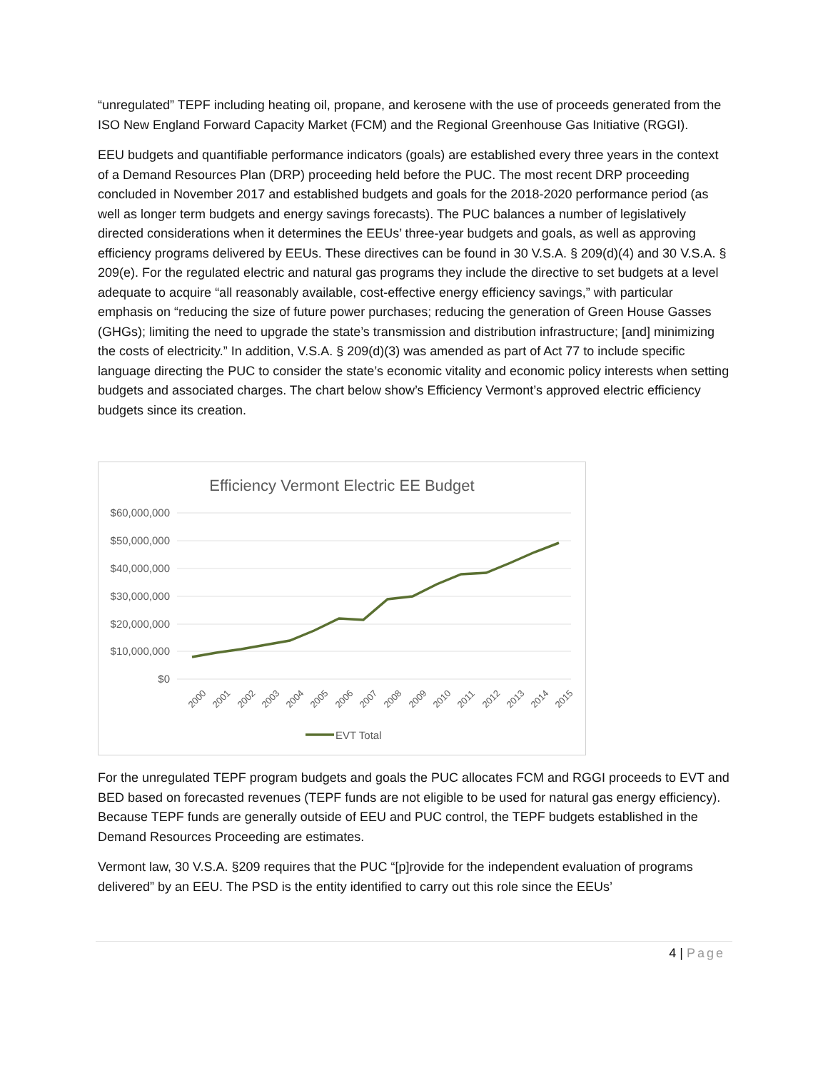“unregulated” TEPF including heating oil, propane, and kerosene with the use of proceeds generated from the ISO New England Forward Capacity Market (FCM) and the Regional Greenhouse Gas Initiative (RGGI).
EEU budgets and quantifiable performance indicators (goals) are established every three years in the context of a Demand Resources Plan (DRP) proceeding held before the PUC. The most recent DRP proceeding concluded in November 2017 and established budgets and goals for the 2018-2020 performance period (as well as longer term budgets and energy savings forecasts). The PUC balances a number of legislatively directed considerations when it determines the EEUs’ three-year budgets and goals, as well as approving efficiency programs delivered by EEUs. These directives can be found in 30 V.S.A. § 209(d)(4) and 30 V.S.A. § 209(e). For the regulated electric and natural gas programs they include the directive to set budgets at a level adequate to acquire “all reasonably available, cost-effective energy efficiency savings,” with particular emphasis on “reducing the size of future power purchases; reducing the generation of Green House Gasses (GHGs); limiting the need to upgrade the state’s transmission and distribution infrastructure; [and] minimizing the costs of electricity.” In addition, V.S.A. § 209(d)(3) was amended as part of Act 77 to include specific language directing the PUC to consider the state’s economic vitality and economic policy interests when setting budgets and associated charges. The chart below show’s Efficiency Vermont’s approved electric efficiency budgets since its creation.
Efficiency Vermont Electric EE Budget
$60,000,000
$50,000,000
$40,000,000
$30,000,000
$20,000,000
$10,000,000
$0
2000
2001
2002
2003
2004
2005
2006
2007
2008
2009
2010
2011
2012
2013
2014
2015
EVT Total
For the unregulated TEPF program budgets and goals the PUC allocates FCM and RGGI proceeds to EVT and BED based on forecasted revenues (TEPF funds are not eligible to be used for natural gas energy efficiency). Because TEPF funds are generally outside of EEU and PUC control, the TEPF budgets established in the Demand Resources Proceeding are estimates.
Vermont law, 30 V.S.A. §209 requires that the PUC “[p]rovide for the independent evaluation of programs delivered” by an EEU. The PSD is the entity identified to carry out this role since the EEUs’
4 | Page